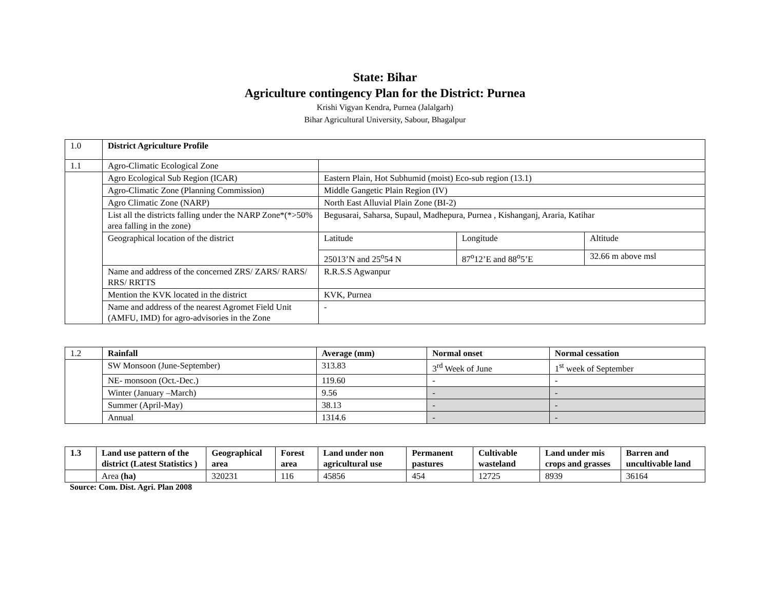State: Bihar
Agriculture contingency Plan for the District: Purnea
Krishi Vigyan Kendra, Purnea (Jalalgarh)
Bihar Agricultural University, Sabour, Bhagalpur
| 1.0 | District Agriculture Profile | | | |
| 1.1 | Agro-Climatic Ecological Zone | | | |
| | Agro Ecological Sub Region (ICAR) | Eastern Plain, Hot Subhumid (moist) Eco-sub region (13.1) | | |
| | Agro-Climatic Zone (Planning Commission) | Middle Gangetic Plain Region (IV) | | |
| | Agro Climatic Zone (NARP) | North East Alluvial Plain Zone (BI-2) | | |
| | List all the districts falling under the NARP Zone*(*>50% area falling in the zone) | Begusarai, Saharsa, Supaul, Madhepura, Purnea , Kishanganj, Araria, Katihar | | |
| | Geographical location of the district | Latitude | Longitude | Altitude |
| | | 25013’N and 25<sup>o</sup>54 N | 87<sup>o</sup>12’E and 88<sup>o</sup>5’E | 32.66 m above msl |
| | Name and address of the concerned ZRS/ ZARS/ RARS/ RRS/ RRTTS | R.R.S.S Agwanpur | | |
| | Mention the KVK located in the district | KVK, Purnea | | |
| | Name and address of the nearest Agromet Field Unit (AMFU, IMD) for agro-advisories in the Zone | - | | |
| 1.2 | Rainfall | Average (mm) | Normal onset | Normal cessation |
| | SW Monsoon (June-September) | 313.83 | 3<sup>rd</sup> Week of June | 1<sup>st</sup> week of September |
| | NE- monsoon (Oct.-Dec.) | 119.60 | - | - |
| | Winter (January –March) | 9.56 | - | - |
| | Summer (April-May) | 38.13 | - | - |
| | Annual | 1314.6 | - | - |
| 1.3 | Land use pattern of the district (Latest Statistics ) | Geographical area | Forest area | Land under non agricultural use | Permanent pastures | Cultivable wasteland | Land under mis crops and grasses | Barren and uncultivable land |
| --- | --- | --- | --- | --- | --- | --- | --- | --- |
| | Area (ha) | 320231 | 116 | 45856 | 454 | 12725 | 8939 | 36164 |
Source: Com. Dist. Agri. Plan 2008